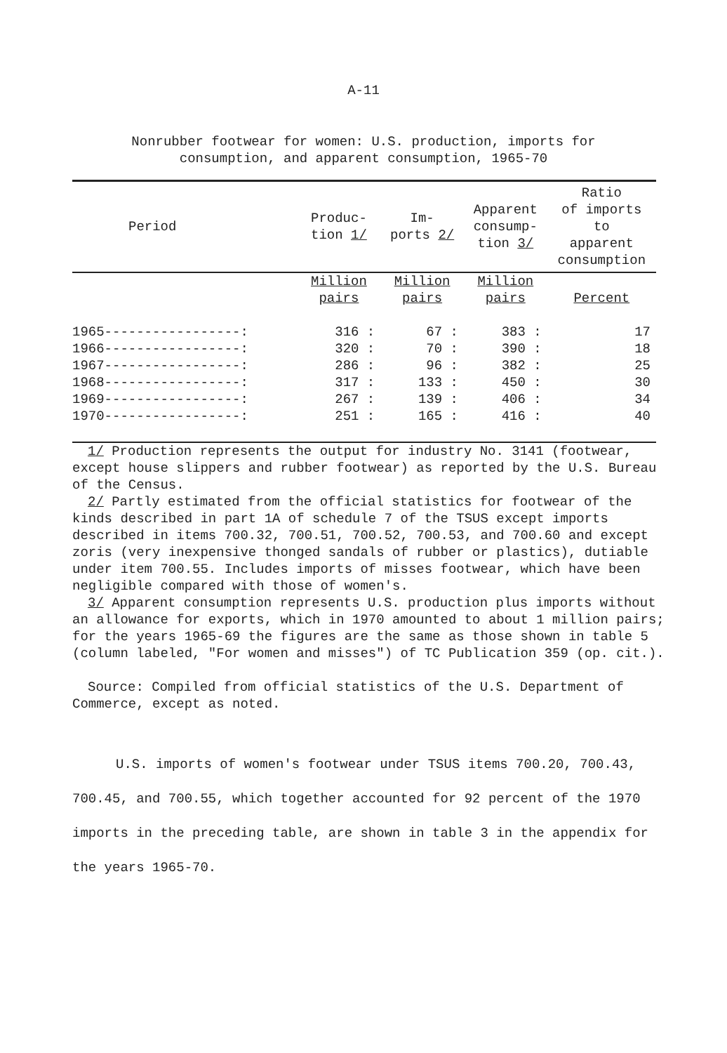A-11
Nonrubber footwear for women: U.S. production, imports for
consumption, and apparent consumption, 1965-70
| Period | Produc- tion 1/ | Im- ports 2/ | Apparent consump- tion 3/ | Ratio of imports to apparent consumption |
| --- | --- | --- | --- | --- |
| | Million pairs | Million pairs | Million pairs | Percent |
| 1965-----------------: | 316 : | 67 : | 383 : | 17 |
| 1966-----------------: | 320 : | 70 : | 390 : | 18 |
| 1967-----------------: | 286 : | 96 : | 382 : | 25 |
| 1968-----------------: | 317 : | 133 : | 450 : | 30 |
| 1969-----------------: | 267 : | 139 : | 406 : | 34 |
| 1970-----------------: | 251 : | 165 : | 416 : | 40 |
1/ Production represents the output for industry No. 3141 (footwear, except house slippers and rubber footwear) as reported by the U.S. Bureau of the Census.
2/ Partly estimated from the official statistics for footwear of the kinds described in part 1A of schedule 7 of the TSUS except imports described in items 700.32, 700.51, 700.52, 700.53, and 700.60 and except zoris (very inexpensive thonged sandals of rubber or plastics), dutiable under item 700.55. Includes imports of misses footwear, which have been negligible compared with those of women's.
3/ Apparent consumption represents U.S. production plus imports without an allowance for exports, which in 1970 amounted to about 1 million pairs; for the years 1965-69 the figures are the same as those shown in table 5 (column labeled, "For women and misses") of TC Publication 359 (op. cit.).
Source: Compiled from official statistics of the U.S. Department of Commerce, except as noted.
U.S. imports of women's footwear under TSUS items 700.20, 700.43, 700.45, and 700.55, which together accounted for 92 percent of the 1970 imports in the preceding table, are shown in table 3 in the appendix for the years 1965-70.